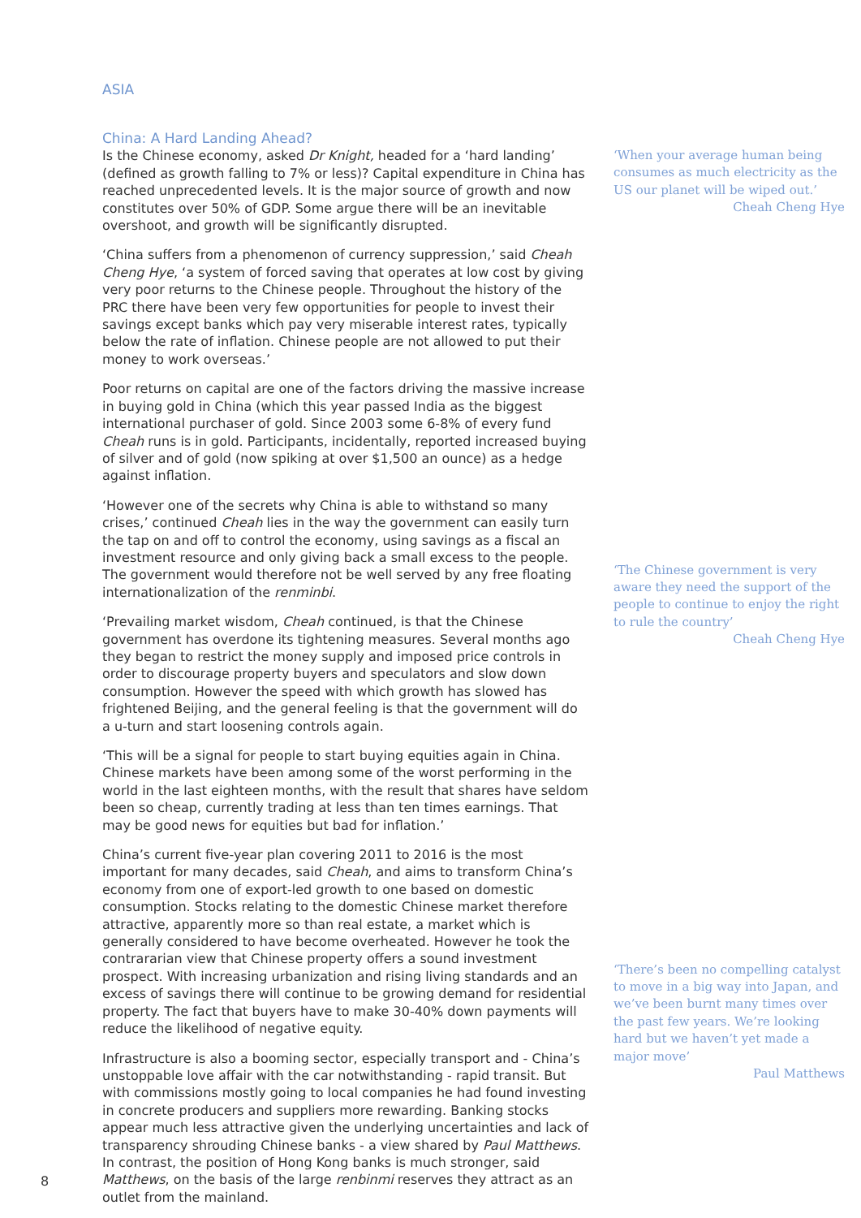ASIA
China: A Hard Landing Ahead?
Is the Chinese economy, asked Dr Knight, headed for a ‘hard landing’ (defined as growth falling to 7% or less)? Capital expenditure in China has reached unprecedented levels. It is the major source of growth and now constitutes over 50% of GDP. Some argue there will be an inevitable overshoot, and growth will be significantly disrupted.
‘China suffers from a phenomenon of currency suppression,’ said Cheah Cheng Hye, ‘a system of forced saving that operates at low cost by giving very poor returns to the Chinese people. Throughout the history of the PRC there have been very few opportunities for people to invest their savings except banks which pay very miserable interest rates, typically below the rate of inflation. Chinese people are not allowed to put their money to work overseas.’
Poor returns on capital are one of the factors driving the massive increase in buying gold in China (which this year passed India as the biggest international purchaser of gold. Since 2003 some 6-8% of every fund Cheah runs is in gold. Participants, incidentally, reported increased buying of silver and of gold (now spiking at over $1,500 an ounce) as a hedge against inflation.
‘However one of the secrets why China is able to withstand so many crises,’ continued Cheah lies in the way the government can easily turn the tap on and off to control the economy, using savings as a fiscal an investment resource and only giving back a small excess to the people. The government would therefore not be well served by any free floating internationalization of the renminbi.
‘Prevailing market wisdom, Cheah continued, is that the Chinese government has overdone its tightening measures. Several months ago they began to restrict the money supply and imposed price controls in order to discourage property buyers and speculators and slow down consumption. However the speed with which growth has slowed has frightened Beijing, and the general feeling is that the government will do a u-turn and start loosening controls again.
‘This will be a signal for people to start buying equities again in China. Chinese markets have been among some of the worst performing in the world in the last eighteen months, with the result that shares have seldom been so cheap, currently trading at less than ten times earnings. That may be good news for equities but bad for inflation.’
China’s current five-year plan covering 2011 to 2016 is the most important for many decades, said Cheah, and aims to transform China’s economy from one of export-led growth to one based on domestic consumption. Stocks relating to the domestic Chinese market therefore attractive, apparently more so than real estate, a market which is generally considered to have become overheated. However he took the contrararian view that Chinese property offers a sound investment prospect. With increasing urbanization and rising living standards and an excess of savings there will continue to be growing demand for residential property. The fact that buyers have to make 30-40% down payments will reduce the likelihood of negative equity.
Infrastructure is also a booming sector, especially transport and - China’s unstoppable love affair with the car notwithstanding - rapid transit. But with commissions mostly going to local companies he had found investing in concrete producers and suppliers more rewarding. Banking stocks appear much less attractive given the underlying uncertainties and lack of transparency shrouding Chinese banks - a view shared by Paul Matthews. In contrast, the position of Hong Kong banks is much stronger, said Matthews, on the basis of the large renbinmi reserves they attract as an outlet from the mainland.
‘When your average human being consumes as much electricity as the US our planet will be wiped out.’
Cheah Cheng Hye
‘The Chinese government is very aware they need the support of the people to continue to enjoy the right to rule the country’
Cheah Cheng Hye
‘There’s been no compelling catalyst to move in a big way into Japan, and we’ve been burnt many times over the past few years. We’re looking hard but we haven’t yet made a major move’
Paul Matthews
8